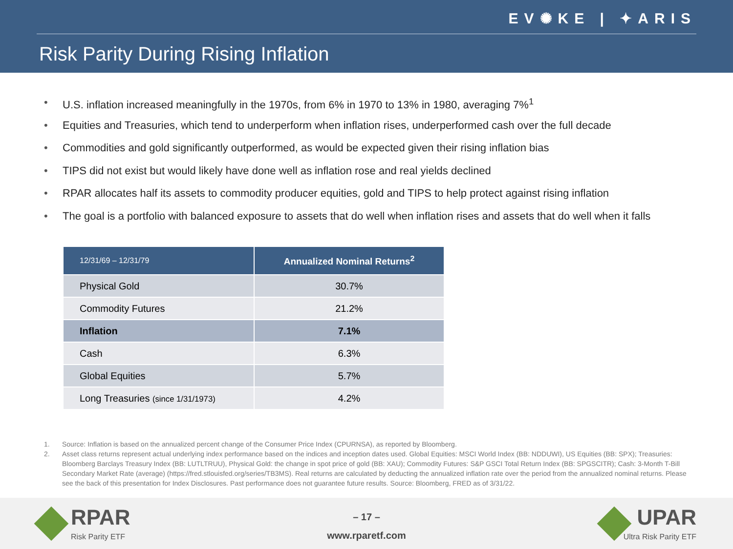EV✺KE | ✦ARIS
Risk Parity During Rising Inflation
• U.S. inflation increased meaningfully in the 1970s, from 6% in 1970 to 13% in 1980, averaging 7%<sup>1</sup>
• Equities and Treasuries, which tend to underperform when inflation rises, underperformed cash over the full decade
• Commodities and gold significantly outperformed, as would be expected given their rising inflation bias
• TIPS did not exist but would likely have done well as inflation rose and real yields declined
• RPAR allocates half its assets to commodity producer equities, gold and TIPS to help protect against rising inflation
• The goal is a portfolio with balanced exposure to assets that do well when inflation rises and assets that do well when it falls
| 12/31/69 – 12/31/79 | Annualized Nominal Returns<sup>2</sup> |
| --- | --- |
| Physical Gold | 30.7% |
| Commodity Futures | 21.2% |
| Inflation | 7.1% |
| Cash | 6.3% |
| Global Equities | 5.7% |
| Long Treasuries (since 1/31/1973) | 4.2% |
1. Source: Inflation is based on the annualized percent change of the Consumer Price Index (CPURNSA), as reported by Bloomberg.
2. Asset class returns represent actual underlying index performance based on the indices and inception dates used. Global Equities: MSCI World Index (BB: NDDUWI), US Equities (BB: SPX); Treasuries: Bloomberg Barclays Treasury Index (BB: LUTLTRUU), Physical Gold: the change in spot price of gold (BB: XAU); Commodity Futures: S&P GSCI Total Return Index (BB: SPGSCITR); Cash: 3-Month T-Bill Secondary Market Rate (average) (https://fred.stlouisfed.org/series/TB3MS). Real returns are calculated by deducting the annualized inflation rate over the period from the annualized nominal returns. Please see the back of this presentation for Index Disclosures. Past performance does not guarantee future results. Source: Bloomberg, FRED as of 3/31/22.
RPAR
Risk Parity ETF
– 17 –
www.rparetf.com
UPAR
Ultra Risk Parity ETF